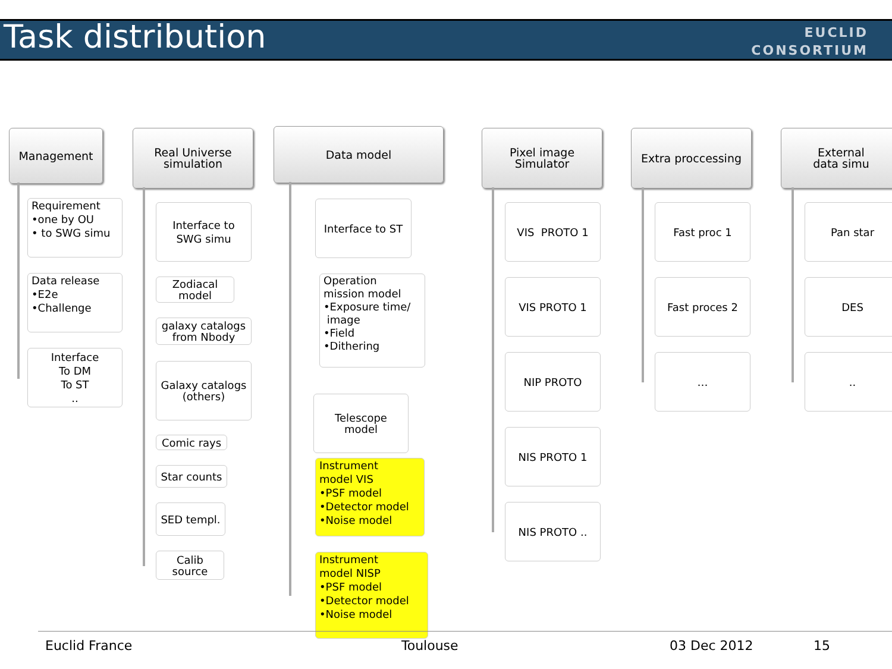Task distribution
EUCLID
CONSORTIUM
Management
Requirement
•one by OU
• to SWG simu
Data release
•E2e
•Challenge
Interface
To DM
To ST
..
Real Universe
simulation
Interface to
SWG simu
Zodiacal
model
galaxy catalogs
from Nbody
Galaxy catalogs
(others)
Comic rays
Star counts
SED templ.
Calib
source
Data model
Interface to ST
Operation
mission model
•Exposure time/
image
•Field
•Dithering
Telescope
model
Instrument
model VIS
•PSF model
•Detector model
•Noise model
Instrument
model NISP
•PSF model
•Detector model
•Noise model
Pixel image
Simulator
VIS PROTO 1
VIS PROTO 1
NIP PROTO
NIS PROTO 1
NIS PROTO ..
Extra proccessing
Fast proc 1
Fast proces 2
…
External
data simu
Pan star
DES
..
Euclid France Toulouse 03 Dec 2012 15